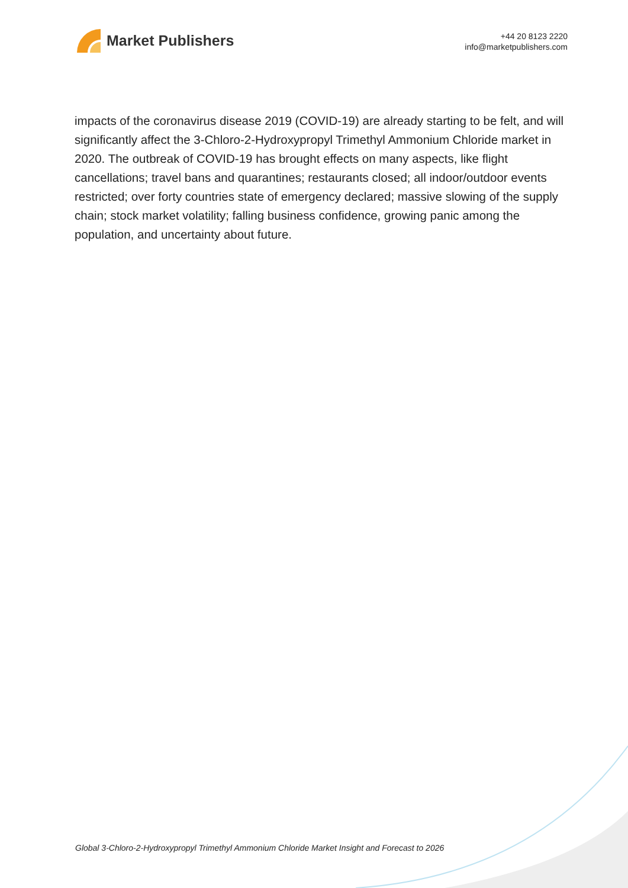Market Publishers
+44 20 8123 2220
info@marketpublishers.com
impacts of the coronavirus disease 2019 (COVID-19) are already starting to be felt, and will significantly affect the 3-Chloro-2-Hydroxypropyl Trimethyl Ammonium Chloride market in 2020. The outbreak of COVID-19 has brought effects on many aspects, like flight cancellations; travel bans and quarantines; restaurants closed; all indoor/outdoor events restricted; over forty countries state of emergency declared; massive slowing of the supply chain; stock market volatility; falling business confidence, growing panic among the population, and uncertainty about future.
Global 3-Chloro-2-Hydroxypropyl Trimethyl Ammonium Chloride Market Insight and Forecast to 2026